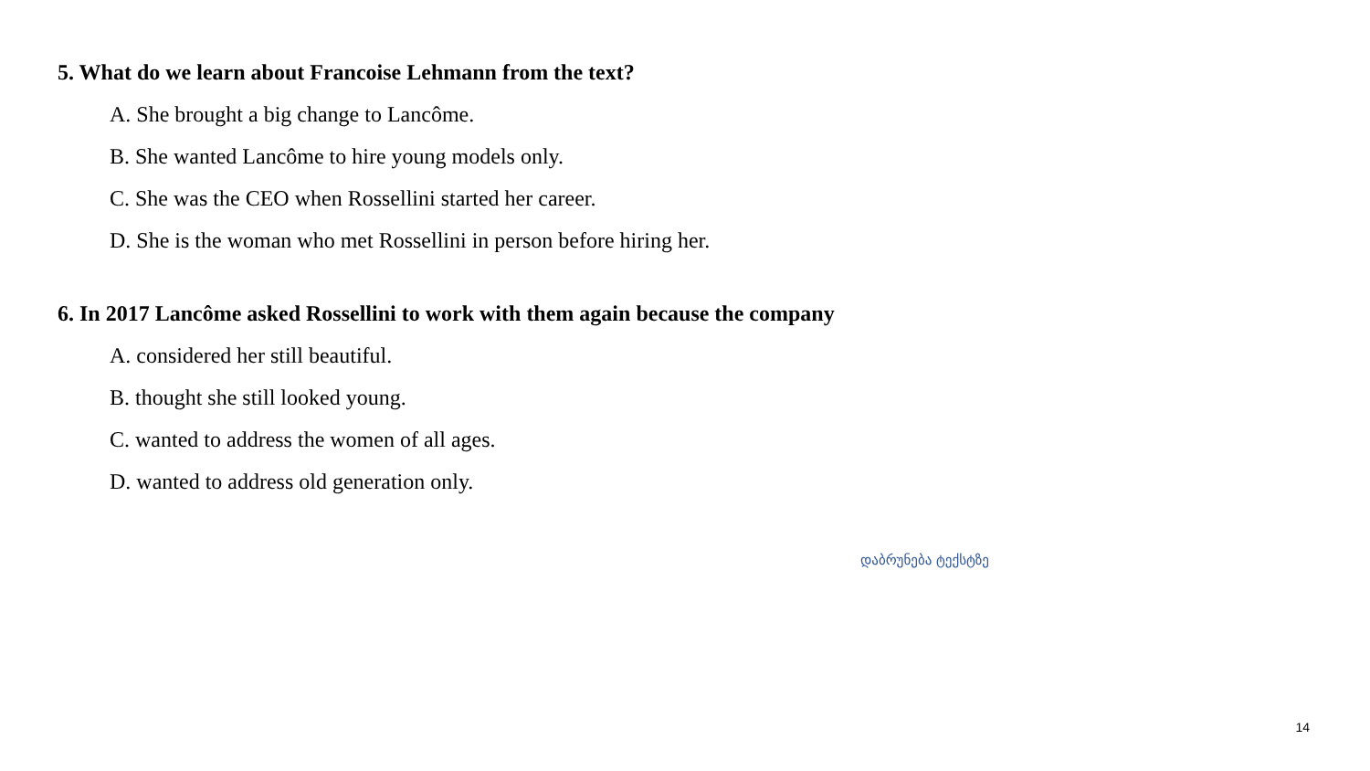5. What do we learn about Francoise Lehmann from the text?
A. She brought a big change to Lancôme.
B. She wanted Lancôme to hire young models only.
C. She was the CEO when Rossellini started her career.
D. She is the woman who met Rossellini in person before hiring her.
6. In 2017 Lancôme asked Rossellini to work with them again because the company
A. considered her still beautiful.
B. thought she still looked young.
C. wanted to address the women of all ages.
D. wanted to address old generation only.
დაბრუნება ტექსტზე
14